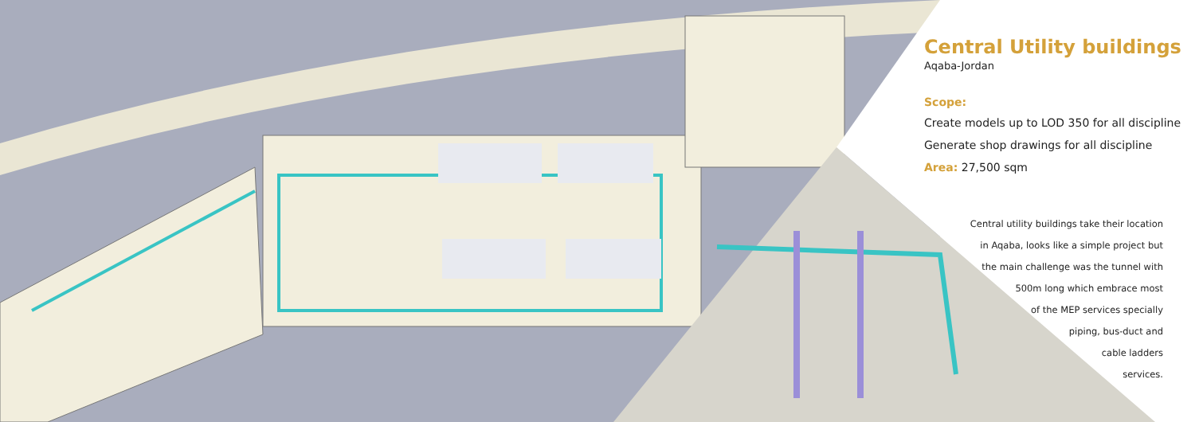Central Utility buildings
Aqaba-Jordan
Scope:
Create models up to LOD 350 for all discipline
Generate shop drawings for all discipline
Area: 27,500 sqm
Central utility buildings take their location
in Aqaba, looks like a simple project but
the main challenge was the tunnel with
500m long which embrace most
of the MEP services specially
piping, bus-duct and
cable ladders
services.